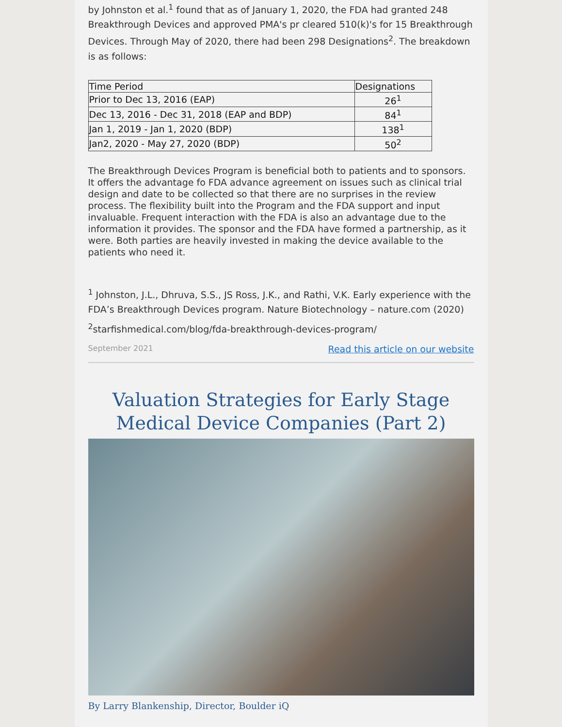by Johnston et al.<sup>1</sup> found that as of January 1, 2020, the FDA had granted 248 Breakthrough Devices and approved PMA's pr cleared 510(k)'s for 15 Breakthrough Devices. Through May of 2020, there had been 298 Designations<sup>2</sup>. The breakdown is as follows:
| Time Period | Designations |
| --- | --- |
| Prior to Dec 13, 2016 (EAP) | 26<sup>1</sup> |
| Dec 13, 2016 - Dec 31, 2018 (EAP and BDP) | 84<sup>1</sup> |
| Jan 1, 2019 - Jan 1, 2020 (BDP) | 138<sup>1</sup> |
| Jan2, 2020 - May 27, 2020 (BDP) | 50<sup>2</sup> |
The Breakthrough Devices Program is beneficial both to patients and to sponsors. It offers the advantage fo FDA advance agreement on issues such as clinical trial design and date to be collected so that there are no surprises in the review process. The flexibility built into the Program and the FDA support and input invaluable. Frequent interaction with the FDA is also an advantage due to the information it provides. The sponsor and the FDA have formed a partnership, as it were. Both parties are heavily invested in making the device available to the patients who need it.
<sup>1</sup> Johnston, J.L., Dhruva, S.S., JS Ross, J.K., and Rathi, V.K. Early experience with the FDA’s Breakthrough Devices program. Nature Biotechnology – nature.com (2020)
<sup>2</sup> starfishmedical.com/blog/fda-breakthrough-devices-program/
September 2021 Read this article on our website
Valuation Strategies for Early Stage Medical Device Companies (Part 2)
By Larry Blankenship, Director, Boulder iQ